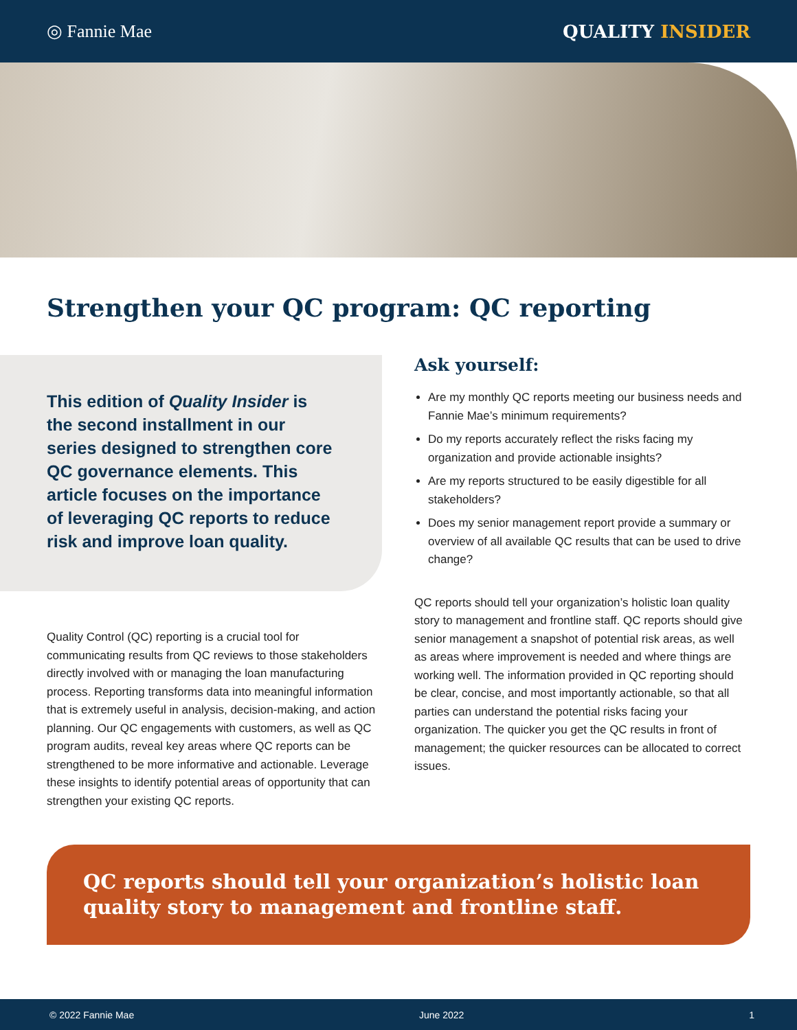◎ Fannie Mae QUALITY INSIDER
Strengthen your QC program: QC reporting
This edition of Quality Insider is the second installment in our series designed to strengthen core QC governance elements. This article focuses on the importance of leveraging QC reports to reduce risk and improve loan quality.
Quality Control (QC) reporting is a crucial tool for communicating results from QC reviews to those stakeholders directly involved with or managing the loan manufacturing process. Reporting transforms data into meaningful information that is extremely useful in analysis, decision-making, and action planning. Our QC engagements with customers, as well as QC program audits, reveal key areas where QC reports can be strengthened to be more informative and actionable. Leverage these insights to identify potential areas of opportunity that can strengthen your existing QC reports.
Ask yourself:
Are my monthly QC reports meeting our business needs and Fannie Mae’s minimum requirements?
Do my reports accurately reflect the risks facing my organization and provide actionable insights?
Are my reports structured to be easily digestible for all stakeholders?
Does my senior management report provide a summary or overview of all available QC results that can be used to drive change?
QC reports should tell your organization’s holistic loan quality story to management and frontline staff. QC reports should give senior management a snapshot of potential risk areas, as well as areas where improvement is needed and where things are working well. The information provided in QC reporting should be clear, concise, and most importantly actionable, so that all parties can understand the potential risks facing your organization. The quicker you get the QC results in front of management; the quicker resources can be allocated to correct issues.
QC reports should tell your organization’s holistic loan quality story to management and frontline staff.
© 2022 Fannie Mae June 2022 1